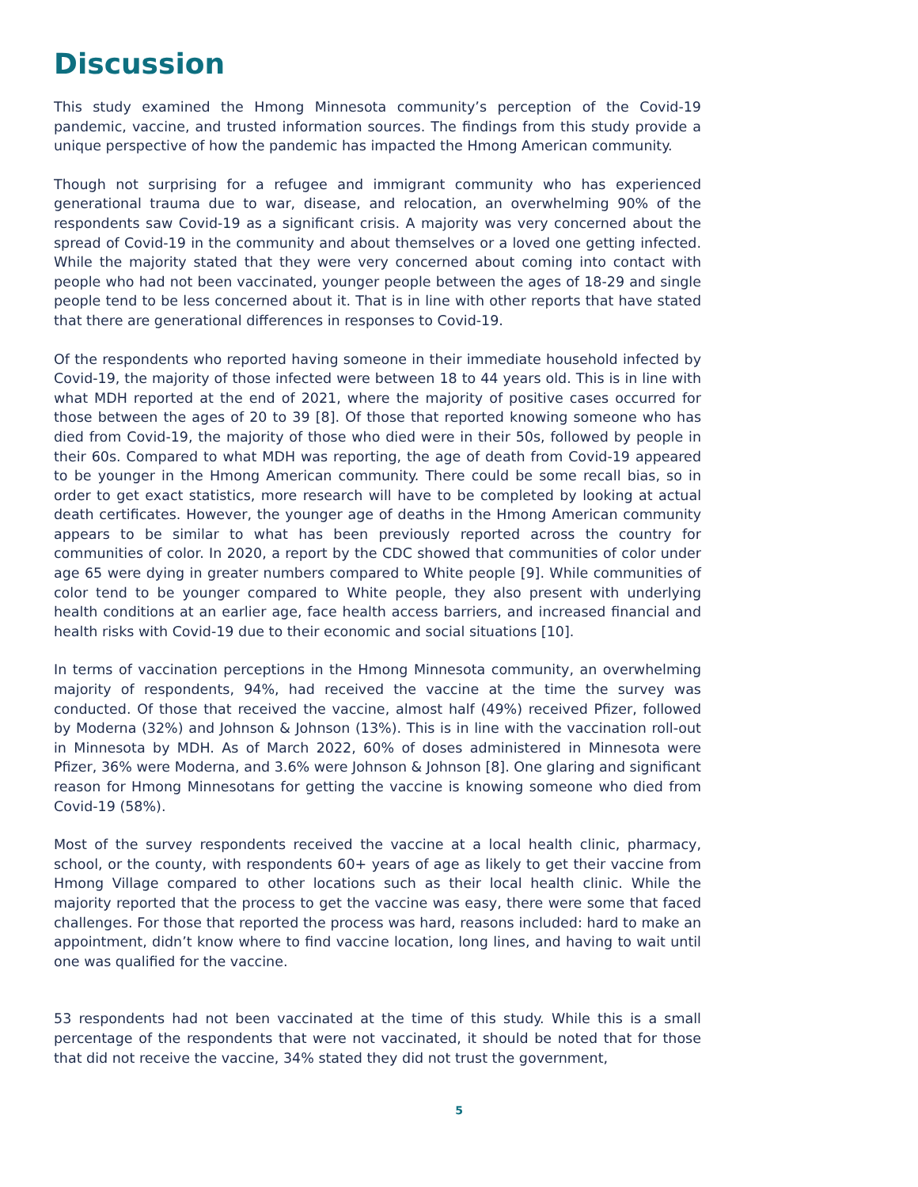Discussion
This study examined the Hmong Minnesota community’s perception of the Covid-19 pandemic, vaccine, and trusted information sources. The findings from this study provide a unique perspective of how the pandemic has impacted the Hmong American community.
Though not surprising for a refugee and immigrant community who has experienced generational trauma due to war, disease, and relocation, an overwhelming 90% of the respondents saw Covid-19 as a significant crisis. A majority was very concerned about the spread of Covid-19 in the community and about themselves or a loved one getting infected. While the majority stated that they were very concerned about coming into contact with people who had not been vaccinated, younger people between the ages of 18-29 and single people tend to be less concerned about it. That is in line with other reports that have stated that there are generational differences in responses to Covid-19.
Of the respondents who reported having someone in their immediate household infected by Covid-19, the majority of those infected were between 18 to 44 years old. This is in line with what MDH reported at the end of 2021, where the majority of positive cases occurred for those between the ages of 20 to 39 [8]. Of those that reported knowing someone who has died from Covid-19, the majority of those who died were in their 50s, followed by people in their 60s. Compared to what MDH was reporting, the age of death from Covid-19 appeared to be younger in the Hmong American community. There could be some recall bias, so in order to get exact statistics, more research will have to be completed by looking at actual death certificates. However, the younger age of deaths in the Hmong American community appears to be similar to what has been previously reported across the country for communities of color. In 2020, a report by the CDC showed that communities of color under age 65 were dying in greater numbers compared to White people [9]. While communities of color tend to be younger compared to White people, they also present with underlying health conditions at an earlier age, face health access barriers, and increased financial and health risks with Covid-19 due to their economic and social situations [10].
In terms of vaccination perceptions in the Hmong Minnesota community, an overwhelming majority of respondents, 94%, had received the vaccine at the time the survey was conducted. Of those that received the vaccine, almost half (49%) received Pfizer, followed by Moderna (32%) and Johnson & Johnson (13%). This is in line with the vaccination roll-out in Minnesota by MDH. As of March 2022, 60% of doses administered in Minnesota were Pfizer, 36% were Moderna, and 3.6% were Johnson & Johnson [8]. One glaring and significant reason for Hmong Minnesotans for getting the vaccine is knowing someone who died from Covid-19 (58%).
Most of the survey respondents received the vaccine at a local health clinic, pharmacy, school, or the county, with respondents 60+ years of age as likely to get their vaccine from Hmong Village compared to other locations such as their local health clinic. While the majority reported that the process to get the vaccine was easy, there were some that faced challenges. For those that reported the process was hard, reasons included: hard to make an appointment, didn’t know where to find vaccine location, long lines, and having to wait until one was qualified for the vaccine.
53 respondents had not been vaccinated at the time of this study. While this is a small percentage of the respondents that were not vaccinated, it should be noted that for those that did not receive the vaccine, 34% stated they did not trust the government,
5